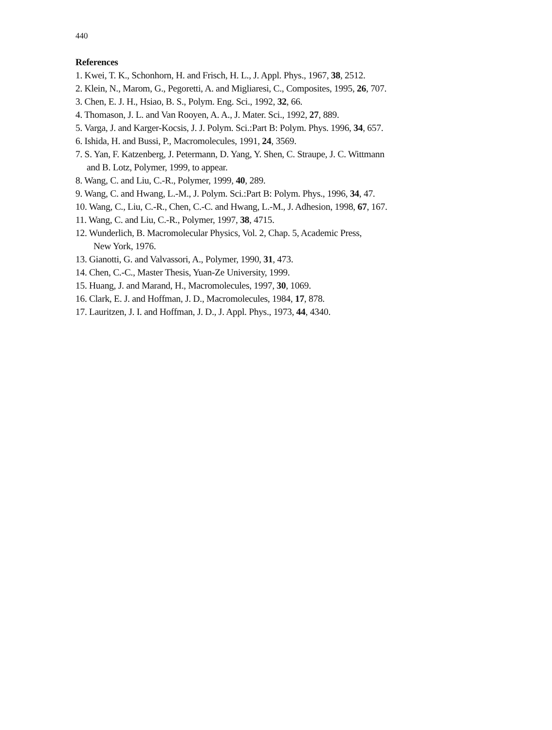440
References
1. Kwei, T. K., Schonhorn, H. and Frisch, H. L., J. Appl. Phys., 1967, 38, 2512.
2. Klein, N., Marom, G., Pegoretti, A. and Migliaresi, C., Composites, 1995, 26, 707.
3. Chen, E. J. H., Hsiao, B. S., Polym. Eng. Sci., 1992, 32, 66.
4. Thomason, J. L. and Van Rooyen, A. A., J. Mater. Sci., 1992, 27, 889.
5. Varga, J. and Karger-Kocsis, J. J. Polym. Sci.:Part B: Polym. Phys. 1996, 34, 657.
6. Ishida, H. and Bussi, P., Macromolecules, 1991, 24, 3569.
7. S. Yan, F. Katzenberg, J. Petermann, D. Yang, Y. Shen, C. Straupe, J. C. Wittmann
and B. Lotz, Polymer, 1999, to appear.
8. Wang, C. and Liu, C.-R., Polymer, 1999, 40, 289.
9. Wang, C. and Hwang, L.-M., J. Polym. Sci.:Part B: Polym. Phys., 1996, 34, 47.
10. Wang, C., Liu, C.-R., Chen, C.-C. and Hwang, L.-M., J. Adhesion, 1998, 67, 167.
11. Wang, C. and Liu, C.-R., Polymer, 1997, 38, 4715.
12. Wunderlich, B. Macromolecular Physics, Vol. 2, Chap. 5, Academic Press,
New York, 1976.
13. Gianotti, G. and Valvassori, A., Polymer, 1990, 31, 473.
14. Chen, C.-C., Master Thesis, Yuan-Ze University, 1999.
15. Huang, J. and Marand, H., Macromolecules, 1997, 30, 1069.
16. Clark, E. J. and Hoffman, J. D., Macromolecules, 1984, 17, 878.
17. Lauritzen, J. I. and Hoffman, J. D., J. Appl. Phys., 1973, 44, 4340.